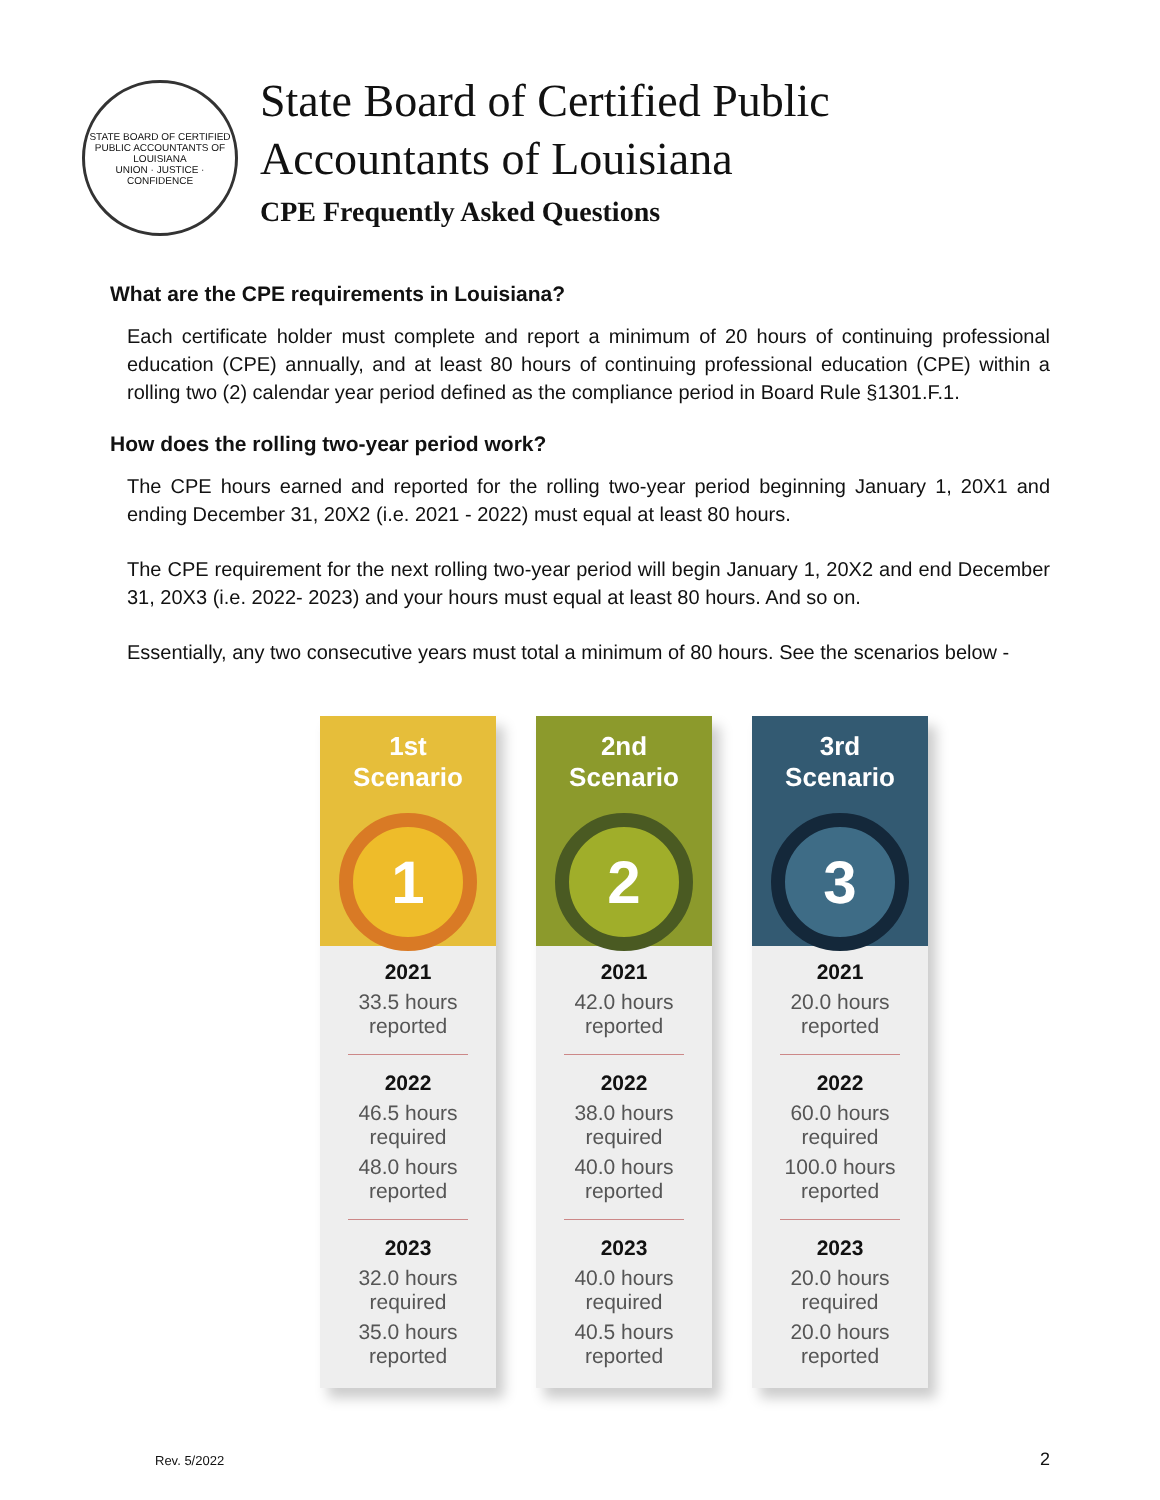STATE BOARD OF CERTIFIED PUBLIC ACCOUNTANTS OF LOUISIANA
UNION · JUSTICE · CONFIDENCE
State Board of Certified Public
Accountants of Louisiana
CPE Frequently Asked Questions
What are the CPE requirements in Louisiana?
Each certificate holder must complete and report a minimum of 20 hours of continuing professional education (CPE) annually, and at least 80 hours of continuing professional education (CPE) within a rolling two (2) calendar year period defined as the compliance period in Board Rule §1301.F.1.
How does the rolling two-year period work?
The CPE hours earned and reported for the rolling two-year period beginning January 1, 20X1 and ending December 31, 20X2 (i.e. 2021 - 2022) must equal at least 80 hours.
The CPE requirement for the next rolling two-year period will begin January 1, 20X2 and end December 31, 20X3 (i.e. 2022- 2023) and your hours must equal at least 80 hours. And so on.
Essentially, any two consecutive years must total a minimum of 80 hours. See the scenarios below -
1st
Scenario
1
2021
33.5 hours
reported
2022
46.5 hours
required
48.0 hours
reported
2023
32.0 hours
required
35.0 hours
reported
2nd
Scenario
2
2021
42.0 hours
reported
2022
38.0 hours
required
40.0 hours
reported
2023
40.0 hours
required
40.5 hours
reported
3rd
Scenario
3
2021
20.0 hours
reported
2022
60.0 hours
required
100.0 hours
reported
2023
20.0 hours
required
20.0 hours
reported
Rev. 5/2022 2